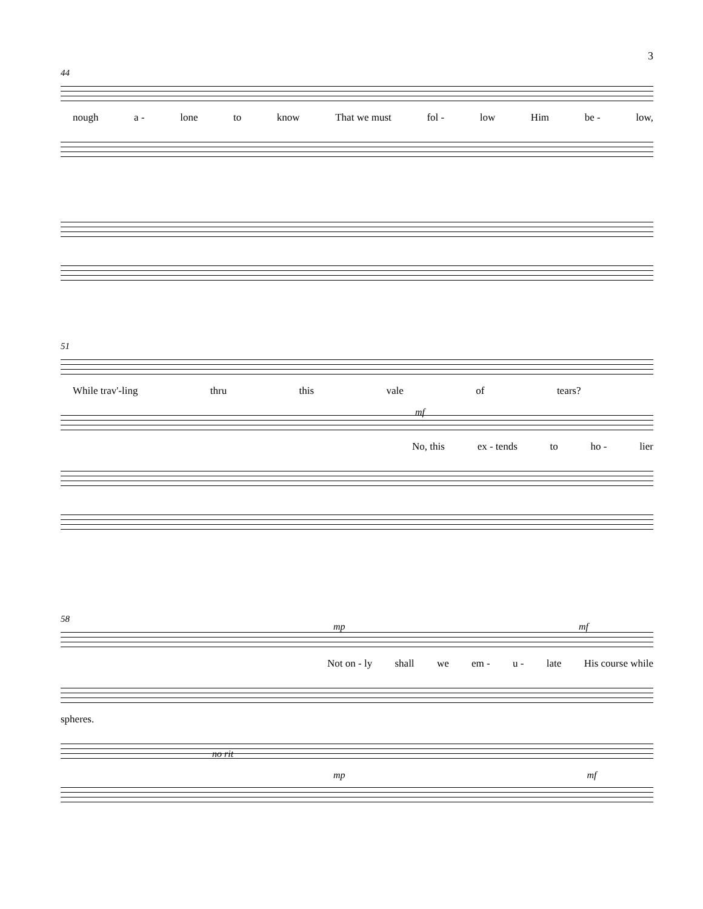3
44
nough a - lone to know That we must fol - low Him be - low,
51
While trav'-ling thru this vale of tears?
mf
No, this ex - tends to ho - lier
58
mp mf
Not on - ly shall we em - u - late His course while
spheres.
no rit
mp mf